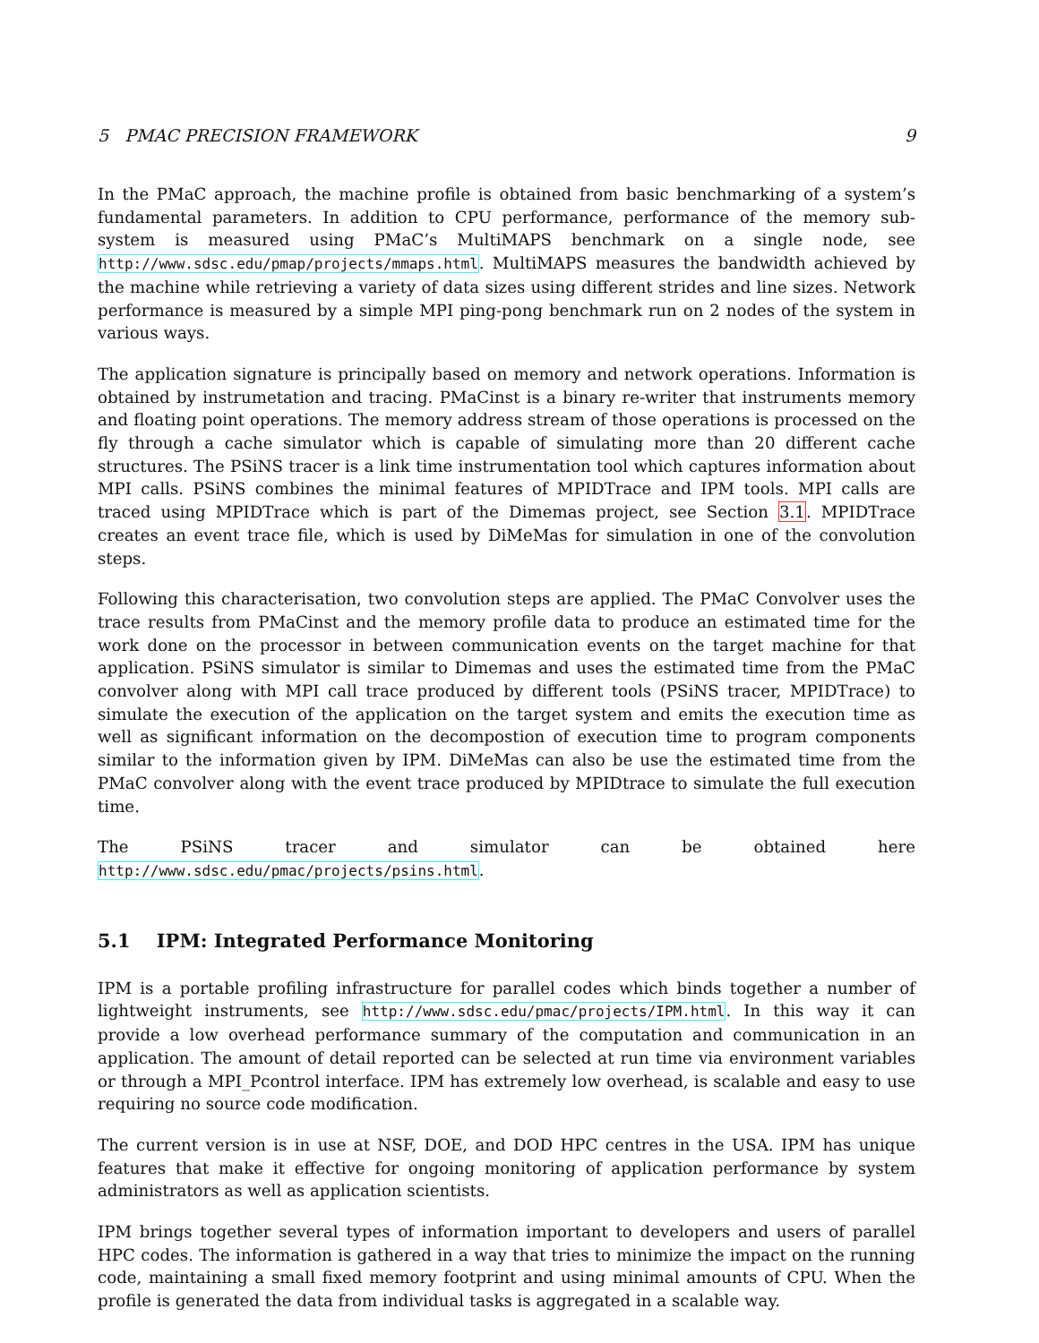5 PMAC PRECISION FRAMEWORK 9
In the PMaC approach, the machine profile is obtained from basic benchmarking of a system’s fundamental parameters. In addition to CPU performance, performance of the memory sub-system is measured using PMaC’s MultiMAPS benchmark on a single node, see http://www.sdsc.edu/pmap/projects/mmaps.html. MultiMAPS measures the bandwidth achieved by the machine while retrieving a variety of data sizes using different strides and line sizes. Network performance is measured by a simple MPI ping-pong benchmark run on 2 nodes of the system in various ways.
The application signature is principally based on memory and network operations. Information is obtained by instrumetation and tracing. PMaCinst is a binary re-writer that instruments memory and floating point operations. The memory address stream of those operations is processed on the fly through a cache simulator which is capable of simulating more than 20 different cache structures. The PSiNS tracer is a link time instrumentation tool which captures information about MPI calls. PSiNS combines the minimal features of MPIDTrace and IPM tools. MPI calls are traced using MPIDTrace which is part of the Dimemas project, see Section 3.1. MPIDTrace creates an event trace file, which is used by DiMeMas for simulation in one of the convolution steps.
Following this characterisation, two convolution steps are applied. The PMaC Convolver uses the trace results from PMaCinst and the memory profile data to produce an estimated time for the work done on the processor in between communication events on the target machine for that application. PSiNS simulator is similar to Dimemas and uses the estimated time from the PMaC convolver along with MPI call trace produced by different tools (PSiNS tracer, MPIDTrace) to simulate the execution of the application on the target system and emits the execution time as well as significant information on the decompostion of execution time to program components similar to the information given by IPM. DiMeMas can also be use the estimated time from the PMaC convolver along with the event trace produced by MPIDtrace to simulate the full execution time.
The PSiNS tracer and simulator can be obtained here http://www.sdsc.edu/pmac/projects/psins.html.
5.1 IPM: Integrated Performance Monitoring
IPM is a portable profiling infrastructure for parallel codes which binds together a number of lightweight instruments, see http://www.sdsc.edu/pmac/projects/IPM.html. In this way it can provide a low overhead performance summary of the computation and communication in an application. The amount of detail reported can be selected at run time via environment variables or through a MPI_Pcontrol interface. IPM has extremely low overhead, is scalable and easy to use requiring no source code modification.
The current version is in use at NSF, DOE, and DOD HPC centres in the USA. IPM has unique features that make it effective for ongoing monitoring of application performance by system administrators as well as application scientists.
IPM brings together several types of information important to developers and users of parallel HPC codes. The information is gathered in a way that tries to minimize the impact on the running code, maintaining a small fixed memory footprint and using minimal amounts of CPU. When the profile is generated the data from individual tasks is aggregated in a scalable way.